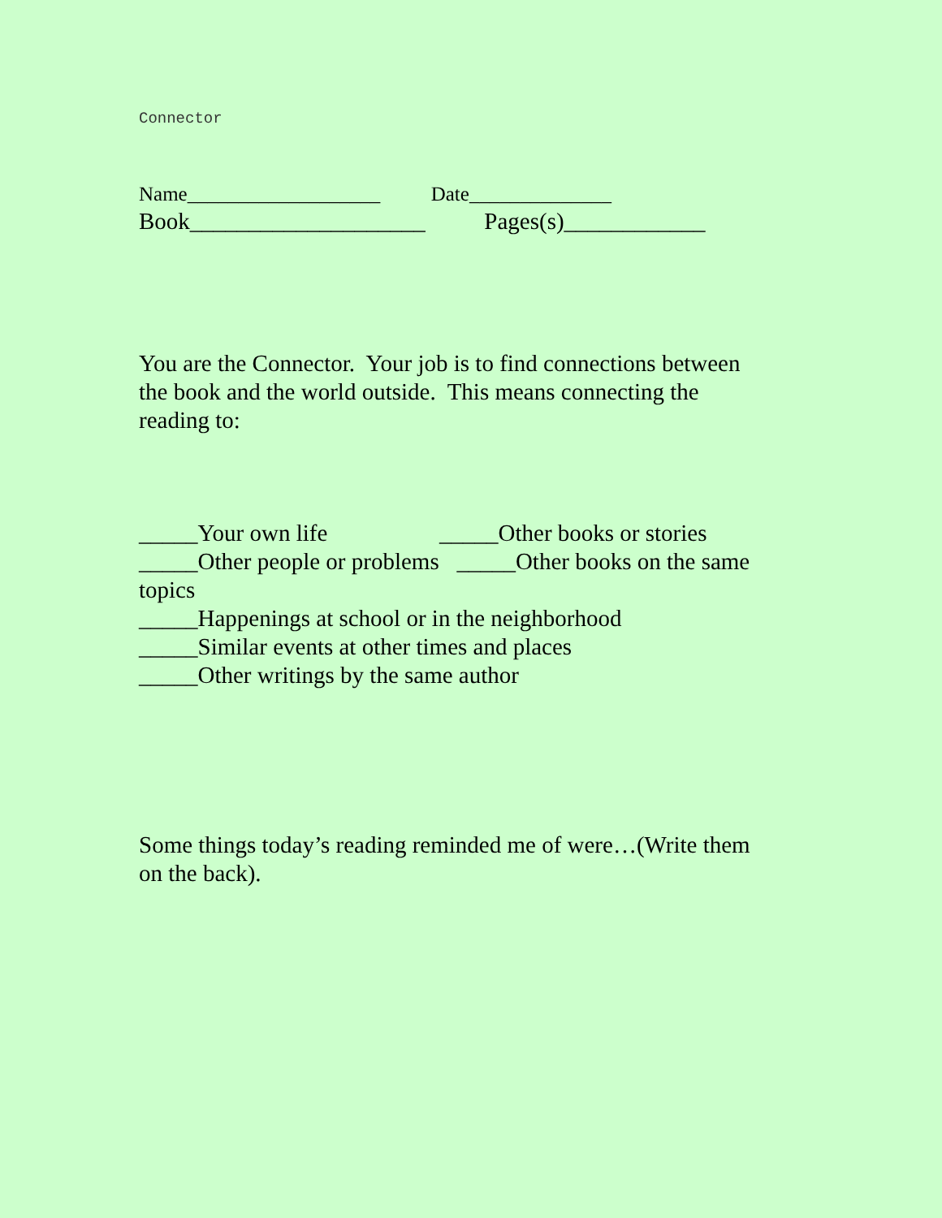Connector
Name___________________ Date______________
Book____________________ Pages(s)____________
You are the Connector. Your job is to find connections between the book and the world outside. This means connecting the reading to:
_____Your own life _____Other books or stories _____Other people or problems _____Other books on the same topics _____Happenings at school or in the neighborhood _____Similar events at other times and places _____Other writings by the same author
Some things today’s reading reminded me of were…(Write them on the back).